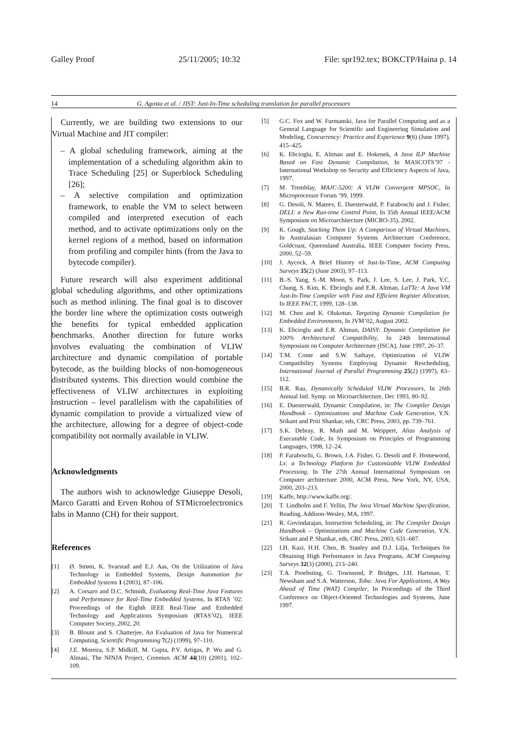Galley Proof 25/11/2005; 10:32 File: spr192.tex; BOKCTP/Haina p. 14
14 G. Agosta et al. / JIST: Just-In-Time scheduling translation for parallel processors
Currently, we are building two extensions to our Virtual Machine and JIT compiler:
– A global scheduling framework, aiming at the implementation of a scheduling algorithm akin to Trace Scheduling [25] or Superblock Scheduling [26];
– A selective compilation and optimization framework, to enable the VM to select between compiled and interpreted execution of each method, and to activate optimizations only on the kernel regions of a method, based on information from profiling and compiler hints (from the Java to bytecode compiler).
Future research will also experiment additional global scheduling algorithms, and other optimizations such as method inlining. The final goal is to discover the border line where the optimization costs outweigh the benefits for typical embedded application benchmarks. Another direction for future works involves evaluating the combination of VLIW architecture and dynamic compilation of portable bytecode, as the building blocks of non-homogeneous distributed systems. This direction would combine the effectiveness of VLIW architectures in exploiting instruction – level parallelism with the capabilities of dynamic compilation to provide a virtualized view of the architecture, allowing for a degree of object-code compatibility not normally available in VLIW.
Acknowledgments
The authors wish to acknowledge Giuseppe Desoli, Marco Garatti and Erven Rohou of STMicroelectronics labs in Manno (CH) for their support.
References
[1] Ø. Strøm, K. Svarstad and E.J. Aas, On the Utilization of Java Technology in Embedded Systems, Design Automation for Embedded Systems 1 (2003), 87–106.
[2] A. Corsaro and D.C. Schmidt, Evaluating Real-Time Java Features and Performance for Real-Time Embedded Systems, In RTAS ’02: Proceedings of the Eighth IEEE Real-Time and Embedded Technology and Applications Symposium (RTAS’02), IEEE Computer Society, 2002, 20.
[3] B. Blount and S. Chatterjee, An Evaluation of Java for Numerical Computing, Scientific Programming 7(2) (1999), 97–110.
[4] J.E. Moreira, S.P. Midkiff, M. Gupta, P.V. Artigas, P. Wu and G. Almasi, The NINJA Project, Commun. ACM 44(10) (2001), 102–109.
[5] G.C. Fox and W. Furmanski, Java for Parallel Computing and as a General Language for Scientific and Engineering Simulation and Modeling, Concurrency: Practice and Experience 9(6) (June 1997), 415–425.
[6] K. Ebcioglu, E. Altman and E. Hokenek, A Java ILP Machine Based on Fast Dynamic Compilation, In MASCOTS’97 - International Workshop on Security and Efficiency Aspects of Java, 1997.
[7] M. Tremblay, MAJC-5200: A VLIW Convergent MPSOC, In Microprocessor Forum ’99, 1999.
[8] G. Desoli, N. Mateev, E. Duesterwald, P. Faraboschi and J. Fisher, DELI: a New Run-time Control Point, In 35th Annual IEEE/ACM Symposium on Microarchitecture (MICRO-35), 2002.
[9] K. Gough, Stacking Them Up: A Comparison of Virtual Machines, In Australasian Computer Systems Architecture Conference, Goldcoast, Queensland Australia, IEEE Computer Society Press, 2000, 52–59.
[10] J. Aycock, A Brief History of Just-In-Time, ACM Computing Surveys 35(2) (June 2003), 97–113.
[11] B.-S. Yang, S.-M. Moon, S. Park, J. Lee, S. Lee, J. Park, Y.C. Chung, S. Kim, K. Ebcioglu and E.R. Altman, LaTTe: A Java VM Just-In-Time Compiler with Fast and Efficient Register Allocation, In IEEE PACT, 1999, 128–138.
[12] M. Chen and K. Olukotun, Targeting Dynamic Compilation for Embedded Environments, In JVM’02, August 2002.
[13] K. Ebcioglu and E.R. Altman, DAISY: Dynamic Compilation for 100% Architectural Compatibility, In 24th International Symposium on Computer Architecture (ISCA), June 1997, 26–37.
[14] T.M. Conte and S.W. Sathaye, Optimization of VLIW Compatibility Systems Employing Dynamic Rescheduling, International Journal of Parallel Programming 25(2) (1997), 83–112.
[15] B.R. Rau, Dynamically Scheduled VLIW Processors, In 26th Annual Intl. Symp. on Microarchitecture, Dec 1993, 80–92.
[16] E. Duesterwald, Dynamic Compilation, in: The Compiler Design Handbook – Optimizations and Machine Code Generation, Y.N. Srikant and Priti Shankar, eds, CRC Press, 2003, pp. 739–761.
[17] S.K. Debray, R. Muth and M. Weippert, Alias Analysis of Executable Code, In Symposium on Principles of Programming Languages, 1998, 12–24.
[18] P. Faraboschi, G. Brown, J.A. Fisher, G. Desoli and F. Homewood, Lx: a Technology Platform for Customizable VLIW Embedded Processing, In The 27th Annual International Symposium on Computer architecture 2000, ACM Press, New York, NY, USA, 2000, 203–213.
[19] Kaffe, http://www.kaffe.org/.
[20] T. Lindholm and F. Yellin, The Java Virtual Machine Specification, Reading, Addison-Wesley, MA, 1997.
[21] R. Govindarajan, Instruction Scheduling, in: The Compiler Design Handbook – Optimizations and Machine Code Generation, Y.N. Srikant and P. Shankar, eds, CRC Press, 2003, 631–687.
[22] I.H. Kazi, H.H. Chen, B. Stanley and D.J. Lilja, Techniques for Obtaining High Performance in Java Programs, ACM Computing Surveys 32(3) (2000), 213–240.
[23] T.A. Proebsting, G. Townsend, P. Bridges, J.H. Hartman, T. Newsham and S.A. Watterson, Toba: Java For Applications, A Way Ahead of Time (WAT) Compiler, In Proceedings of the Third Conference on Object-Oriented Technologies and Systems, June 1997.